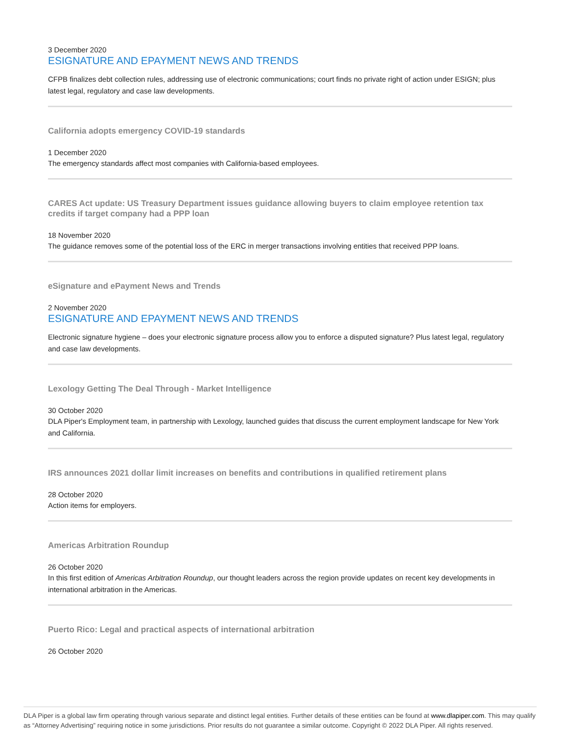3 December 2020
ESIGNATURE AND EPAYMENT NEWS AND TRENDS
CFPB finalizes debt collection rules, addressing use of electronic communications; court finds no private right of action under ESIGN; plus latest legal, regulatory and case law developments.
California adopts emergency COVID-19 standards
1 December 2020
The emergency standards affect most companies with California-based employees.
CARES Act update: US Treasury Department issues guidance allowing buyers to claim employee retention tax credits if target company had a PPP loan
18 November 2020
The guidance removes some of the potential loss of the ERC in merger transactions involving entities that received PPP loans.
eSignature and ePayment News and Trends
2 November 2020
ESIGNATURE AND EPAYMENT NEWS AND TRENDS
Electronic signature hygiene – does your electronic signature process allow you to enforce a disputed signature? Plus latest legal, regulatory and case law developments.
Lexology Getting The Deal Through - Market Intelligence
30 October 2020
DLA Piper's Employment team, in partnership with Lexology, launched guides that discuss the current employment landscape for New York and California.
IRS announces 2021 dollar limit increases on benefits and contributions in qualified retirement plans
28 October 2020
Action items for employers.
Americas Arbitration Roundup
26 October 2020
In this first edition of Americas Arbitration Roundup, our thought leaders across the region provide updates on recent key developments in international arbitration in the Americas.
Puerto Rico: Legal and practical aspects of international arbitration
26 October 2020
DLA Piper is a global law firm operating through various separate and distinct legal entities. Further details of these entities can be found at www.dlapiper.com. This may qualify as “Attorney Advertising” requiring notice in some jurisdictions. Prior results do not guarantee a similar outcome. Copyright © 2022 DLA Piper. All rights reserved.